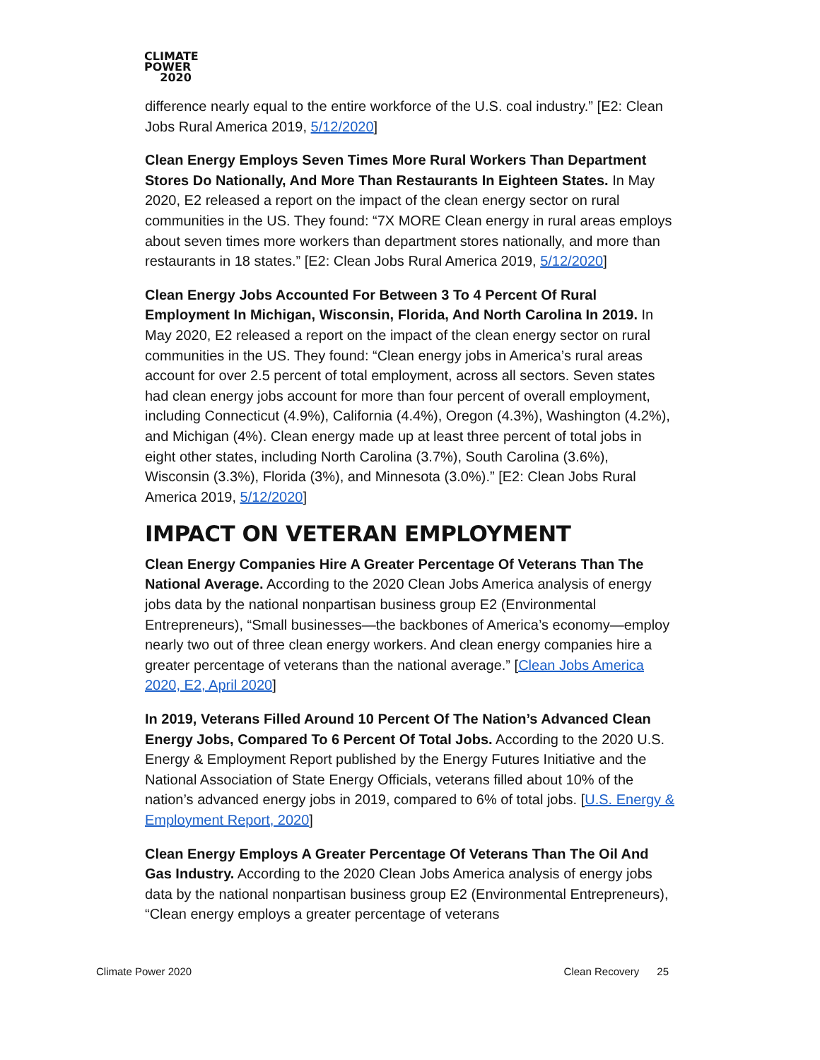CLIMATE
POWER
2020
difference nearly equal to the entire workforce of the U.S. coal industry.” [E2: Clean Jobs Rural America 2019, 5/12/2020]
Clean Energy Employs Seven Times More Rural Workers Than Department Stores Do Nationally, And More Than Restaurants In Eighteen States. In May 2020, E2 released a report on the impact of the clean energy sector on rural communities in the US. They found: “7X MORE Clean energy in rural areas employs about seven times more workers than department stores nationally, and more than restaurants in 18 states.” [E2: Clean Jobs Rural America 2019, 5/12/2020]
Clean Energy Jobs Accounted For Between 3 To 4 Percent Of Rural Employment In Michigan, Wisconsin, Florida, And North Carolina In 2019. In May 2020, E2 released a report on the impact of the clean energy sector on rural communities in the US. They found: “Clean energy jobs in America’s rural areas account for over 2.5 percent of total employment, across all sectors. Seven states had clean energy jobs account for more than four percent of overall employment, including Connecticut (4.9%), California (4.4%), Oregon (4.3%), Washington (4.2%), and Michigan (4%). Clean energy made up at least three percent of total jobs in eight other states, including North Carolina (3.7%), South Carolina (3.6%), Wisconsin (3.3%), Florida (3%), and Minnesota (3.0%).” [E2: Clean Jobs Rural America 2019, 5/12/2020]
IMPACT ON VETERAN EMPLOYMENT
Clean Energy Companies Hire A Greater Percentage Of Veterans Than The National Average. According to the 2020 Clean Jobs America analysis of energy jobs data by the national nonpartisan business group E2 (Environmental Entrepreneurs), “Small businesses—the backbones of America’s economy—employ nearly two out of three clean energy workers. And clean energy companies hire a greater percentage of veterans than the national average.” [Clean Jobs America 2020, E2, April 2020]
In 2019, Veterans Filled Around 10 Percent Of The Nation’s Advanced Clean Energy Jobs, Compared To 6 Percent Of Total Jobs. According to the 2020 U.S. Energy & Employment Report published by the Energy Futures Initiative and the National Association of State Energy Officials, veterans filled about 10% of the nation’s advanced energy jobs in 2019, compared to 6% of total jobs. [U.S. Energy & Employment Report, 2020]
Clean Energy Employs A Greater Percentage Of Veterans Than The Oil And Gas Industry. According to the 2020 Clean Jobs America analysis of energy jobs data by the national nonpartisan business group E2 (Environmental Entrepreneurs), “Clean energy employs a greater percentage of veterans
Climate Power 2020 Clean Recovery 25